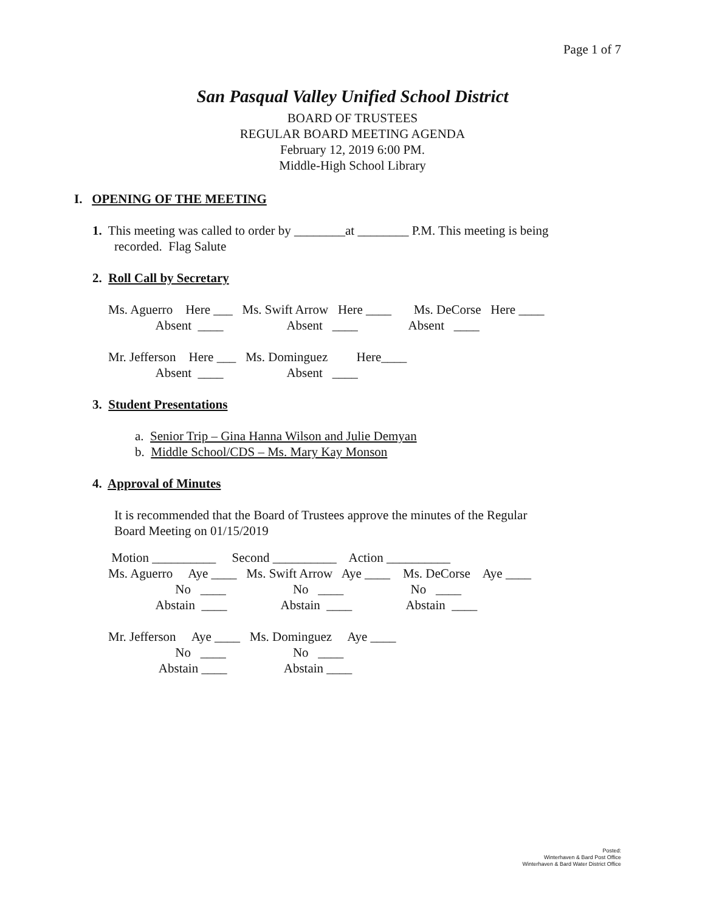Page 1 of 7
San Pasqual Valley Unified School District
BOARD OF TRUSTEES
REGULAR BOARD MEETING AGENDA
February 12, 2019 6:00 PM.
Middle-High School Library
I. OPENING OF THE MEETING
1. This meeting was called to order by ________at ________ P.M. This meeting is being
recorded. Flag Salute
2. Roll Call by Secretary
Ms. Aguerro    Here ___   Ms. Swift Arrow   Here ____       Ms. DeCorse   Here ____
               Absent  ____                    Absent   ____                Absent   ____

Mr. Jefferson    Here ___   Ms. Dominguez         Here____
               Absent  ____                    Absent   ____
3. Student Presentations
a. Senior Trip – Gina Hanna Wilson and Julie Demyan
b. Middle School/CDS – Ms. Mary Kay Monson
4. Approval of Minutes
It is recommended that the Board of Trustees approve the minutes of the Regular
Board Meeting on 01/15/2019
 Motion __________     Second __________    Action __________
Ms. Aguerro     Aye ____   Ms. Swift Arrow   Aye ____    Ms. DeCorse    Aye ____
                     No   ____                     No   ____                     No   ____
               Abstain  ____                 Abstain  ____                 Abstain  ____

Mr. Jefferson     Aye ____   Ms. Dominguez     Aye ____
                     No   ____                     No   ____
                Abstain ____                  Abstain ____
Posted:
Winterhaven & Bard Post Office
Winterhaven & Bard Water District Office